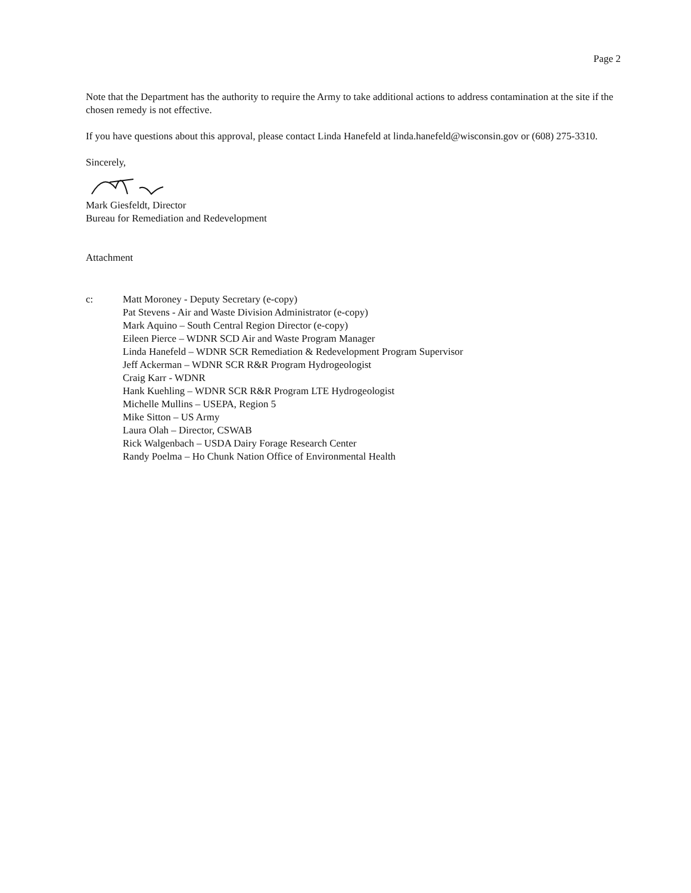Page 2
Note that the Department has the authority to require the Army to take additional actions to address contamination at the site if the chosen remedy is not effective.
If you have questions about this approval, please contact Linda Hanefeld at linda.hanefeld@wisconsin.gov or (608) 275-3310.
Sincerely,
Mark Giesfeldt, Director
Bureau for Remediation and Redevelopment
Attachment
c: Matt Moroney - Deputy Secretary (e-copy)
Pat Stevens - Air and Waste Division Administrator (e-copy)
Mark Aquino – South Central Region Director (e-copy)
Eileen Pierce – WDNR SCD Air and Waste Program Manager
Linda Hanefeld – WDNR SCR Remediation & Redevelopment Program Supervisor
Jeff Ackerman – WDNR SCR R&R Program Hydrogeologist
Craig Karr - WDNR
Hank Kuehling – WDNR SCR R&R Program LTE Hydrogeologist
Michelle Mullins – USEPA, Region 5
Mike Sitton – US Army
Laura Olah – Director, CSWAB
Rick Walgenbach – USDA Dairy Forage Research Center
Randy Poelma – Ho Chunk Nation Office of Environmental Health